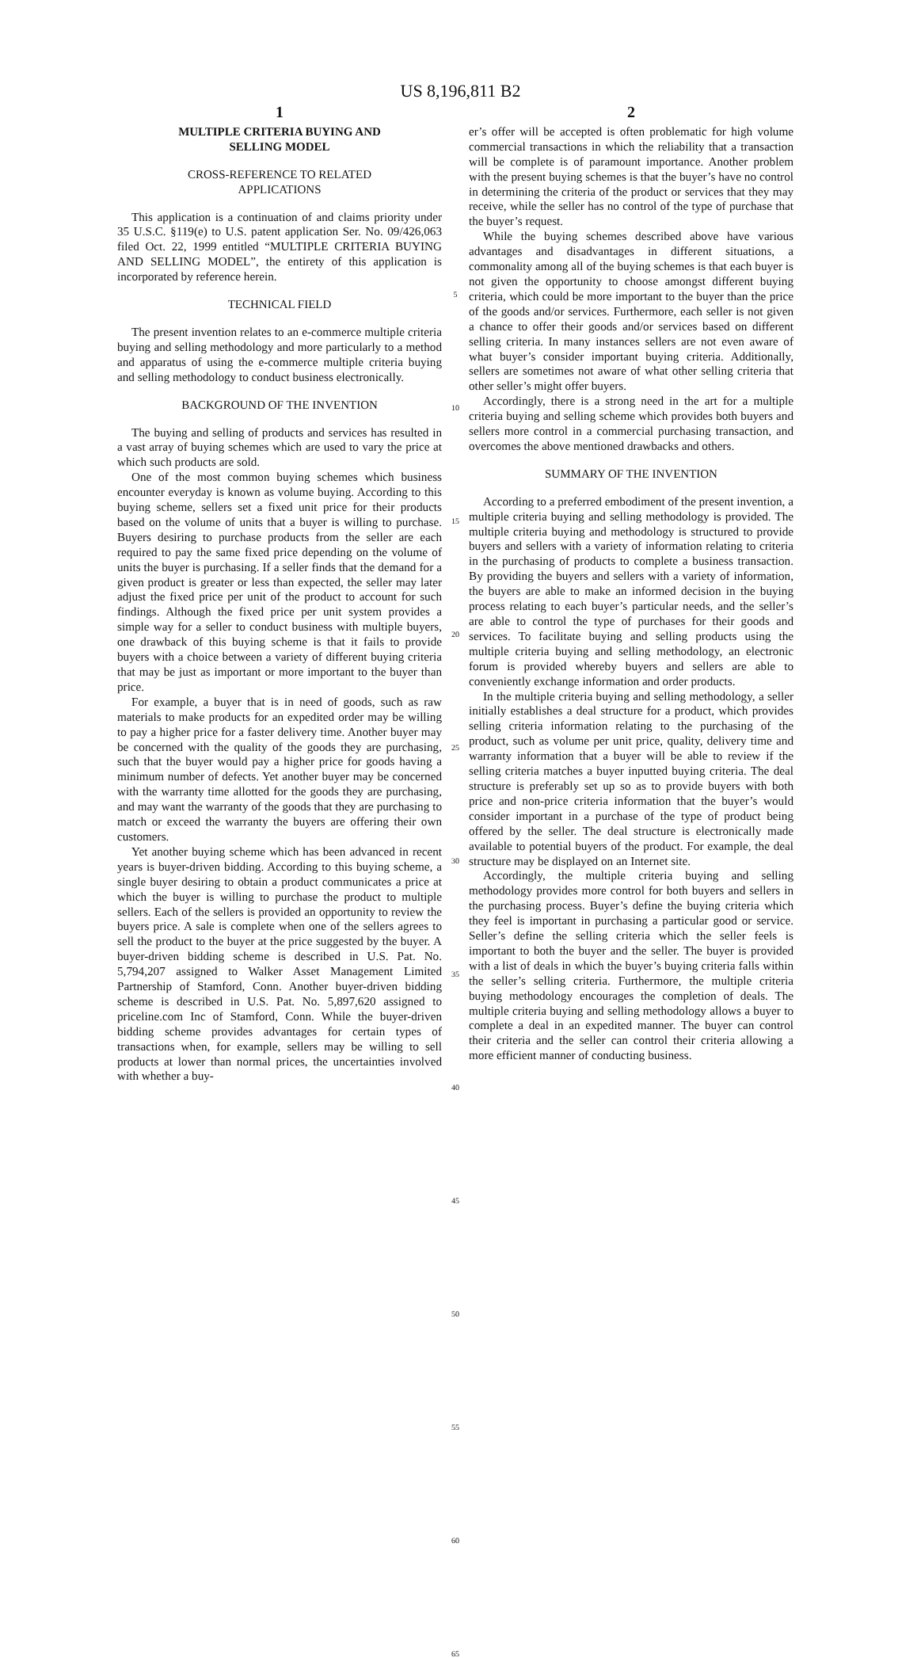US 8,196,811 B2
1
MULTIPLE CRITERIA BUYING AND
SELLING MODEL
CROSS-REFERENCE TO RELATED
APPLICATIONS
This application is a continuation of and claims priority under 35 U.S.C. §119(e) to U.S. patent application Ser. No. 09/426,063 filed Oct. 22, 1999 entitled “MULTIPLE CRITERIA BUYING AND SELLING MODEL”, the entirety of this application is incorporated by reference herein.
TECHNICAL FIELD
The present invention relates to an e-commerce multiple criteria buying and selling methodology and more particularly to a method and apparatus of using the e-commerce multiple criteria buying and selling methodology to conduct business electronically.
BACKGROUND OF THE INVENTION
The buying and selling of products and services has resulted in a vast array of buying schemes which are used to vary the price at which such products are sold.
One of the most common buying schemes which business encounter everyday is known as volume buying. According to this buying scheme, sellers set a fixed unit price for their products based on the volume of units that a buyer is willing to purchase. Buyers desiring to purchase products from the seller are each required to pay the same fixed price depending on the volume of units the buyer is purchasing. If a seller finds that the demand for a given product is greater or less than expected, the seller may later adjust the fixed price per unit of the product to account for such findings. Although the fixed price per unit system provides a simple way for a seller to conduct business with multiple buyers, one drawback of this buying scheme is that it fails to provide buyers with a choice between a variety of different buying criteria that may be just as important or more important to the buyer than price.
For example, a buyer that is in need of goods, such as raw materials to make products for an expedited order may be willing to pay a higher price for a faster delivery time. Another buyer may be concerned with the quality of the goods they are purchasing, such that the buyer would pay a higher price for goods having a minimum number of defects. Yet another buyer may be concerned with the warranty time allotted for the goods they are purchasing, and may want the warranty of the goods that they are purchasing to match or exceed the warranty the buyers are offering their own customers.
Yet another buying scheme which has been advanced in recent years is buyer-driven bidding. According to this buying scheme, a single buyer desiring to obtain a product communicates a price at which the buyer is willing to purchase the product to multiple sellers. Each of the sellers is provided an opportunity to review the buyers price. A sale is complete when one of the sellers agrees to sell the product to the buyer at the price suggested by the buyer. A buyer-driven bidding scheme is described in U.S. Pat. No. 5,794,207 assigned to Walker Asset Management Limited Partnership of Stamford, Conn. Another buyer-driven bidding scheme is described in U.S. Pat. No. 5,897,620 assigned to priceline.com Inc of Stamford, Conn. While the buyer-driven bidding scheme provides advantages for certain types of transactions when, for example, sellers may be willing to sell products at lower than normal prices, the uncertainties involved with whether a buy-
5
10
15
20
25
30
35
40
45
50
55
60
65
2
er’s offer will be accepted is often problematic for high volume commercial transactions in which the reliability that a transaction will be complete is of paramount importance. Another problem with the present buying schemes is that the buyer’s have no control in determining the criteria of the product or services that they may receive, while the seller has no control of the type of purchase that the buyer’s request.
While the buying schemes described above have various advantages and disadvantages in different situations, a commonality among all of the buying schemes is that each buyer is not given the opportunity to choose amongst different buying criteria, which could be more important to the buyer than the price of the goods and/or services. Furthermore, each seller is not given a chance to offer their goods and/or services based on different selling criteria. In many instances sellers are not even aware of what buyer’s consider important buying criteria. Additionally, sellers are sometimes not aware of what other selling criteria that other seller’s might offer buyers.
Accordingly, there is a strong need in the art for a multiple criteria buying and selling scheme which provides both buyers and sellers more control in a commercial purchasing transaction, and overcomes the above mentioned drawbacks and others.
SUMMARY OF THE INVENTION
According to a preferred embodiment of the present invention, a multiple criteria buying and selling methodology is provided. The multiple criteria buying and methodology is structured to provide buyers and sellers with a variety of information relating to criteria in the purchasing of products to complete a business transaction. By providing the buyers and sellers with a variety of information, the buyers are able to make an informed decision in the buying process relating to each buyer’s particular needs, and the seller’s are able to control the type of purchases for their goods and services. To facilitate buying and selling products using the multiple criteria buying and selling methodology, an electronic forum is provided whereby buyers and sellers are able to conveniently exchange information and order products.
In the multiple criteria buying and selling methodology, a seller initially establishes a deal structure for a product, which provides selling criteria information relating to the purchasing of the product, such as volume per unit price, quality, delivery time and warranty information that a buyer will be able to review if the selling criteria matches a buyer inputted buying criteria. The deal structure is preferably set up so as to provide buyers with both price and non-price criteria information that the buyer’s would consider important in a purchase of the type of product being offered by the seller. The deal structure is electronically made available to potential buyers of the product. For example, the deal structure may be displayed on an Internet site.
Accordingly, the multiple criteria buying and selling methodology provides more control for both buyers and sellers in the purchasing process. Buyer’s define the buying criteria which they feel is important in purchasing a particular good or service. Seller’s define the selling criteria which the seller feels is important to both the buyer and the seller. The buyer is provided with a list of deals in which the buyer’s buying criteria falls within the seller’s selling criteria. Furthermore, the multiple criteria buying methodology encourages the completion of deals. The multiple criteria buying and selling methodology allows a buyer to complete a deal in an expedited manner. The buyer can control their criteria and the seller can control their criteria allowing a more efficient manner of conducting business.